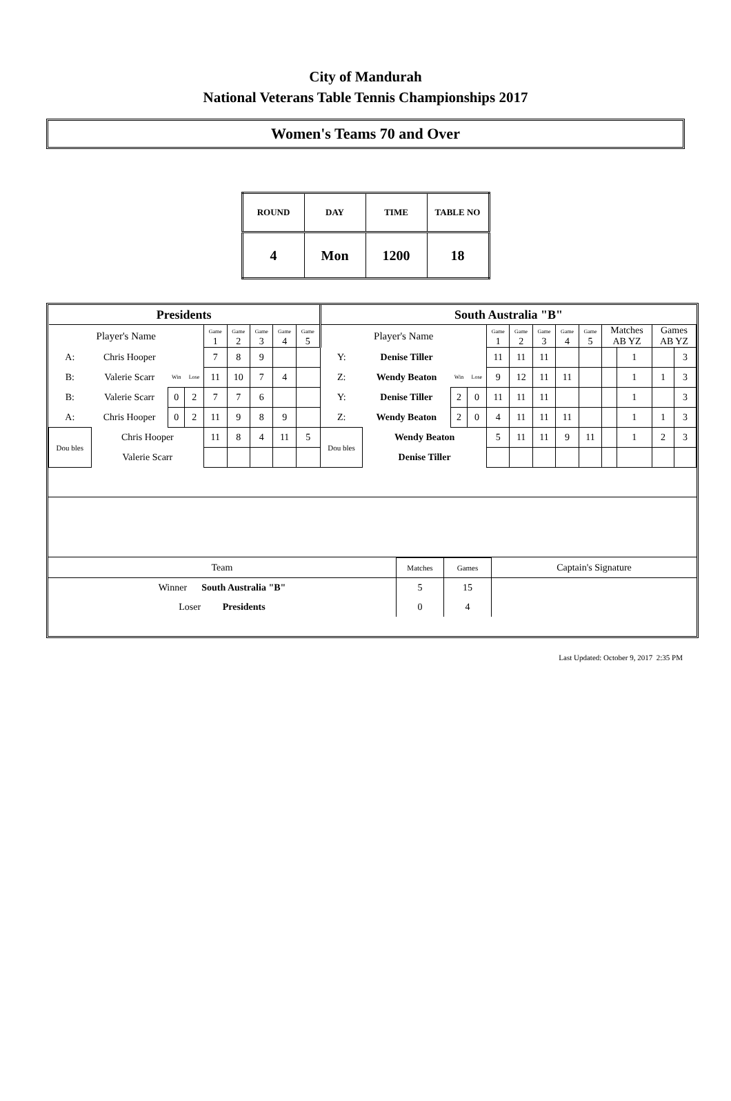City of Mandurah
National Veterans Table Tennis Championships 2017
Women's Teams 70 and Over
| ROUND | DAY | TIME | TABLE NO |
| 4 | Mon | 1200 | 18 |
| Presidents | | | | | | | | | South Australia "B" | | | | | | | | | | | | |
| Player's Name | | | | Game 1 | Game 2 | Game 3 | Game 4 | Game 5 | Player's Name | | | | Game 1 | Game 2 | Game 3 | Game 4 | Game 5 | Matches AB YZ | | Games AB YZ | |
| A: | Chris Hooper | | | 7 | 8 | 9 | | | Y: | Denise Tiller | | | 11 | 11 | 11 | | | | 1 | | 3 |
| B: | Valerie Scarr | Win | Lose | 11 | 10 | 7 | 4 | | Z: | Wendy Beaton | Win | Lose | 9 | 12 | 11 | 11 | | | 1 | 1 | 3 |
| B: | Valerie Scarr | 0 | 2 | 7 | 7 | 6 | | | Y: | Denise Tiller | 2 | 0 | 11 | 11 | 11 | | | | 1 | | 3 |
| A: | Chris Hooper | 0 | 2 | 11 | 9 | 8 | 9 | | Z: | Wendy Beaton | 2 | 0 | 4 | 11 | 11 | 11 | | | 1 | 1 | 3 |
| Dou bles | Chris Hooper | | | 11 | 8 | 4 | 11 | 5 | Dou bles | Wendy Beaton | | | 5 | 11 | 11 | 9 | 11 | | 1 | 2 | 3 |
| | Valerie Scarr | | | | | | | | | Denise Tiller | | | | | | | | | | | |
| Team | Matches | Games | Captain's Signature |
| Winner South Australia "B" | 5 | 15 | |
| Loser Presidents | 0 | 4 | |
Last Updated: October 9, 2017 2:35 PM